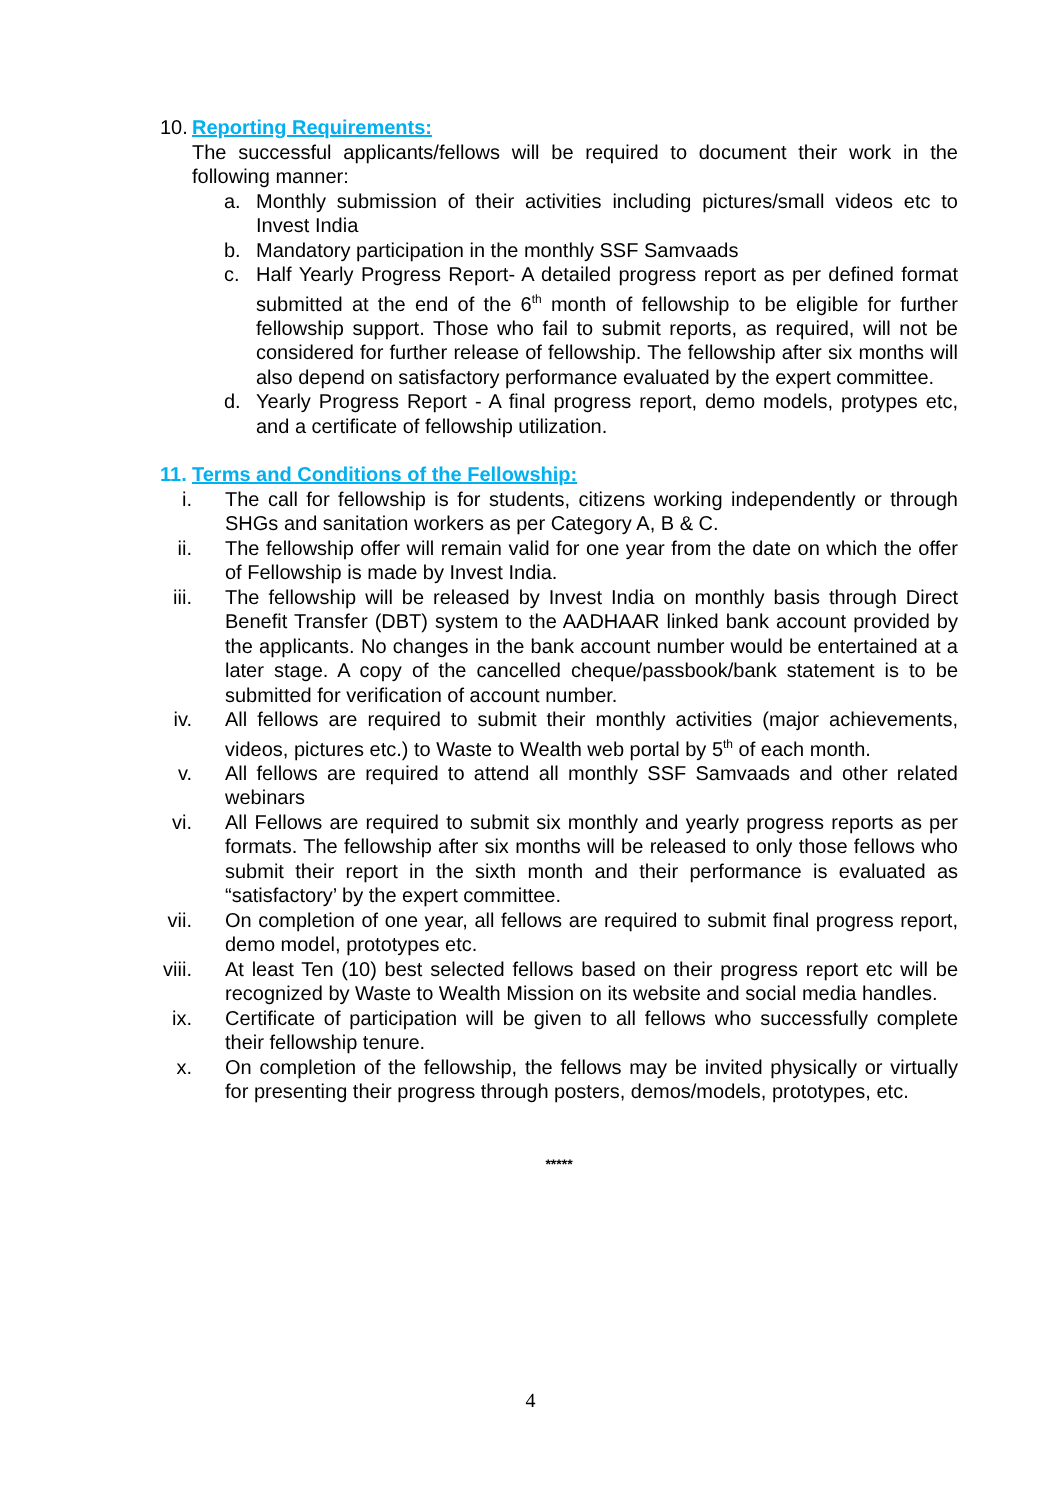10. Reporting Requirements:
The successful applicants/fellows will be required to document their work in the following manner:
a. Monthly submission of their activities including pictures/small videos etc to Invest India
b. Mandatory participation in the monthly SSF Samvaads
c. Half Yearly Progress Report- A detailed progress report as per defined format submitted at the end of the 6<sup>th</sup> month of fellowship to be eligible for further fellowship support. Those who fail to submit reports, as required, will not be considered for further release of fellowship. The fellowship after six months will also depend on satisfactory performance evaluated by the expert committee.
d. Yearly Progress Report - A final progress report, demo models, protypes etc, and a certificate of fellowship utilization.
11. Terms and Conditions of the Fellowship:
i. The call for fellowship is for students, citizens working independently or through SHGs and sanitation workers as per Category A, B & C.
ii. The fellowship offer will remain valid for one year from the date on which the offer of Fellowship is made by Invest India.
iii. The fellowship will be released by Invest India on monthly basis through Direct Benefit Transfer (DBT) system to the AADHAAR linked bank account provided by the applicants. No changes in the bank account number would be entertained at a later stage. A copy of the cancelled cheque/passbook/bank statement is to be submitted for verification of account number.
iv. All fellows are required to submit their monthly activities (major achievements, videos, pictures etc.) to Waste to Wealth web portal by 5<sup>th</sup> of each month.
v. All fellows are required to attend all monthly SSF Samvaads and other related webinars
vi. All Fellows are required to submit six monthly and yearly progress reports as per formats. The fellowship after six months will be released to only those fellows who submit their report in the sixth month and their performance is evaluated as “satisfactory’ by the expert committee.
vii. On completion of one year, all fellows are required to submit final progress report, demo model, prototypes etc.
viii. At least Ten (10) best selected fellows based on their progress report etc will be recognized by Waste to Wealth Mission on its website and social media handles.
ix. Certificate of participation will be given to all fellows who successfully complete their fellowship tenure.
x. On completion of the fellowship, the fellows may be invited physically or virtually for presenting their progress through posters, demos/models, prototypes, etc.
*****
4